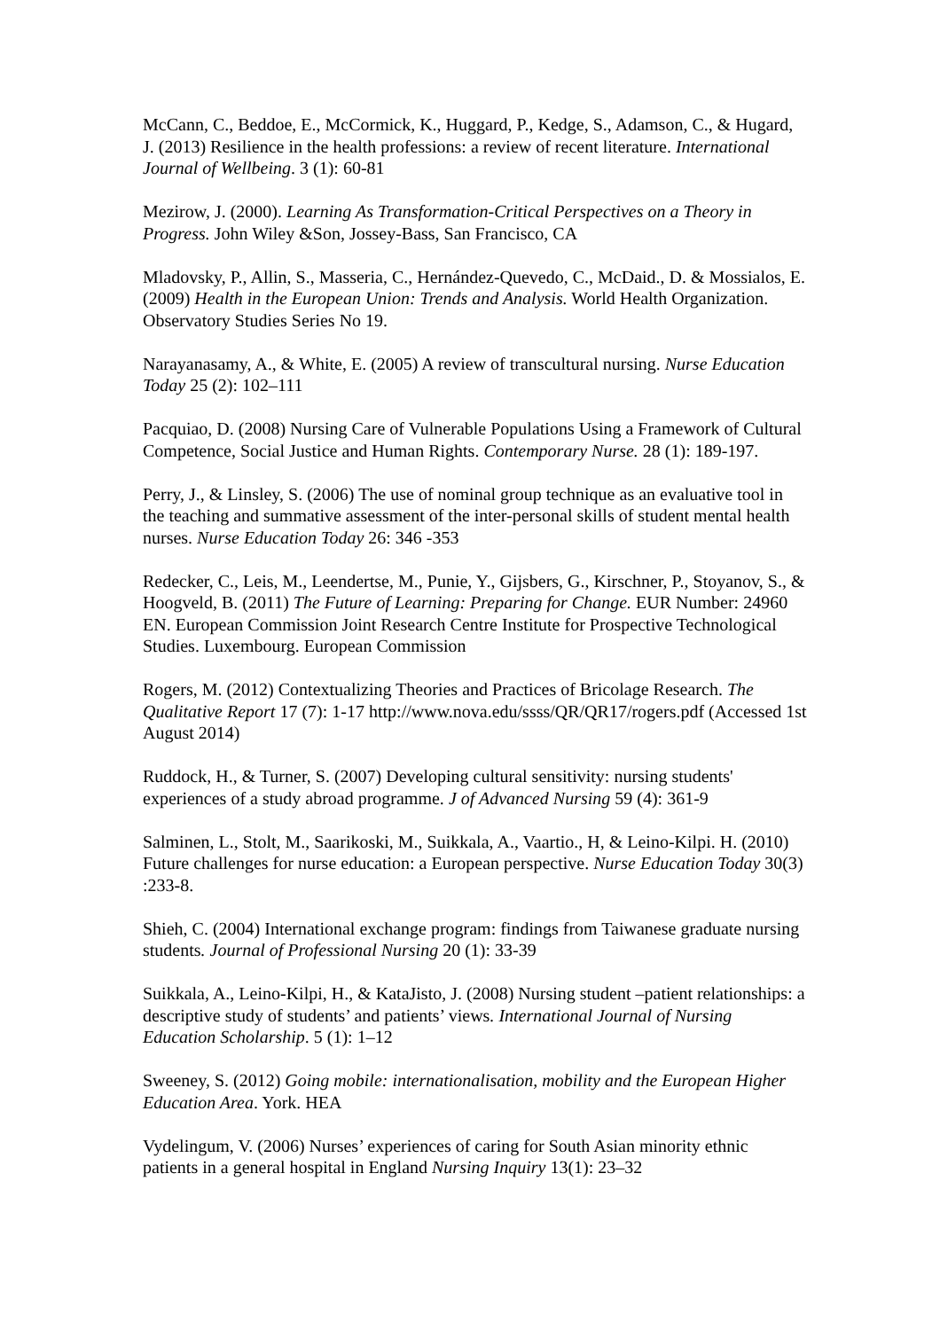McCann, C., Beddoe, E., McCormick, K., Huggard, P., Kedge, S., Adamson, C., & Hugard, J. (2013) Resilience in the health professions: a review of recent literature. International Journal of Wellbeing. 3 (1): 60-81
Mezirow, J. (2000). Learning As Transformation-Critical Perspectives on a Theory in Progress. John Wiley &Son, Jossey-Bass, San Francisco, CA
Mladovsky, P., Allin, S., Masseria, C., Hernández-Quevedo, C., McDaid., D. & Mossialos, E. (2009) Health in the European Union: Trends and Analysis. World Health Organization. Observatory Studies Series No 19.
Narayanasamy, A., & White, E. (2005) A review of transcultural nursing. Nurse Education Today 25 (2): 102–111
Pacquiao, D. (2008) Nursing Care of Vulnerable Populations Using a Framework of Cultural Competence, Social Justice and Human Rights. Contemporary Nurse. 28 (1): 189-197.
Perry, J., & Linsley, S. (2006) The use of nominal group technique as an evaluative tool in the teaching and summative assessment of the inter-personal skills of student mental health nurses. Nurse Education Today 26: 346 -353
Redecker, C., Leis, M., Leendertse, M., Punie, Y., Gijsbers, G., Kirschner, P., Stoyanov, S., & Hoogveld, B. (2011) The Future of Learning: Preparing for Change. EUR Number: 24960 EN. European Commission Joint Research Centre Institute for Prospective Technological Studies. Luxembourg. European Commission
Rogers, M. (2012) Contextualizing Theories and Practices of Bricolage Research. The Qualitative Report 17 (7): 1-17 http://www.nova.edu/ssss/QR/QR17/rogers.pdf (Accessed 1st August 2014)
Ruddock, H., & Turner, S. (2007) Developing cultural sensitivity: nursing students' experiences of a study abroad programme. J of Advanced Nursing 59 (4): 361-9
Salminen, L., Stolt, M., Saarikoski, M., Suikkala, A., Vaartio., H, & Leino-Kilpi. H. (2010) Future challenges for nurse education: a European perspective. Nurse Education Today 30(3) :233-8.
Shieh, C. (2004) International exchange program: findings from Taiwanese graduate nursing students. Journal of Professional Nursing 20 (1): 33-39
Suikkala, A., Leino-Kilpi, H., & KataJisto, J. (2008) Nursing student –patient relationships: a descriptive study of students’ and patients’ views. International Journal of Nursing Education Scholarship. 5 (1): 1–12
Sweeney, S. (2012) Going mobile: internationalisation, mobility and the European Higher Education Area. York. HEA
Vydelingum, V. (2006) Nurses’ experiences of caring for South Asian minority ethnic patients in a general hospital in England Nursing Inquiry 13(1): 23–32